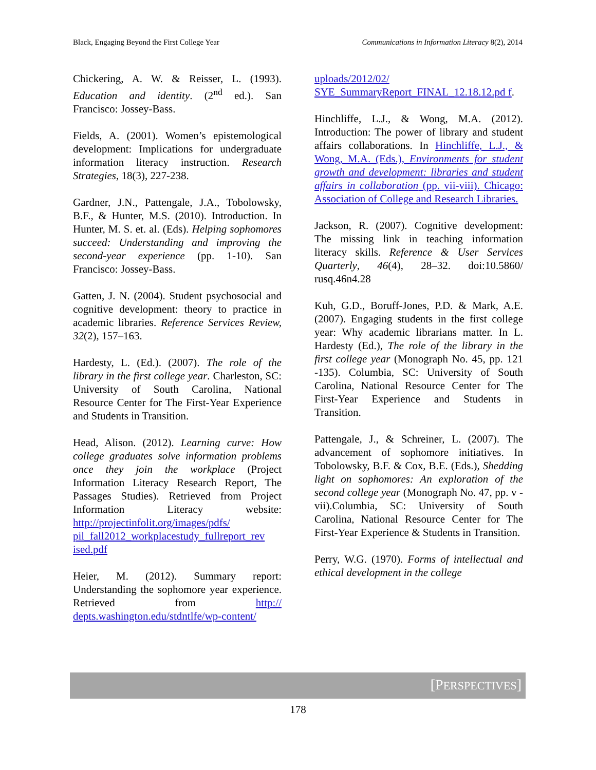Black, Engaging Beyond the First College Year Communications in Information Literacy 8(2), 2014
Chickering, A. W. & Reisser, L. (1993). Education and identity. (2<sup>nd</sup> ed.). San Francisco: Jossey-Bass.
Fields, A. (2001). Women’s epistemological development: Implications for undergraduate information literacy instruction. Research Strategies, 18(3), 227-238.
Gardner, J.N., Pattengale, J.A., Tobolowsky, B.F., & Hunter, M.S. (2010). Introduction. In Hunter, M. S. et. al. (Eds). Helping sophomores succeed: Understanding and improving the second-year experience (pp. 1-10). San Francisco: Jossey-Bass.
Gatten, J. N. (2004). Student psychosocial and cognitive development: theory to practice in academic libraries. Reference Services Review, 32(2), 157–163.
Hardesty, L. (Ed.). (2007). The role of the library in the first college year. Charleston, SC: University of South Carolina, National Resource Center for The First-Year Experience and Students in Transition.
Head, Alison. (2012). Learning curve: How college graduates solve information problems once they join the workplace (Project Information Literacy Research Report, The Passages Studies). Retrieved from Project Information Literacy website: http://projectinfolit.org/images/pdfs/ pil_fall2012_workplacestudy_fullreport_rev ised.pdf
Heier, M. (2012). Summary report: Understanding the sophomore year experience. Retrieved from http:// depts.washington.edu/stdntlfe/wp-content/
uploads/2012/02/ SYE_SummaryReport_FINAL_12.18.12.pd f.
Hinchliffe, L.J., & Wong, M.A. (2012). Introduction: The power of library and student affairs collaborations. In Hinchliffe, L.J., & Wong, M.A. (Eds.), Environments for student growth and development: libraries and student affairs in collaboration (pp. vii-viii). Chicago: Association of College and Research Libraries.
Jackson, R. (2007). Cognitive development: The missing link in teaching information literacy skills. Reference & User Services Quarterly, 46(4), 28–32. doi:10.5860/ rusq.46n4.28
Kuh, G.D., Boruff-Jones, P.D. & Mark, A.E. (2007). Engaging students in the first college year: Why academic librarians matter. In L. Hardesty (Ed.), The role of the library in the first college year (Monograph No. 45, pp. 121 -135). Columbia, SC: University of South Carolina, National Resource Center for The First-Year Experience and Students in Transition.
Pattengale, J., & Schreiner, L. (2007). The advancement of sophomore initiatives. In Tobolowsky, B.F. & Cox, B.E. (Eds.), Shedding light on sophomores: An exploration of the second college year (Monograph No. 47, pp. v - vii).Columbia, SC: University of South Carolina, National Resource Center for The First-Year Experience & Students in Transition.
Perry, W.G. (1970). Forms of intellectual and ethical development in the college
[PERSPECTIVES]
178